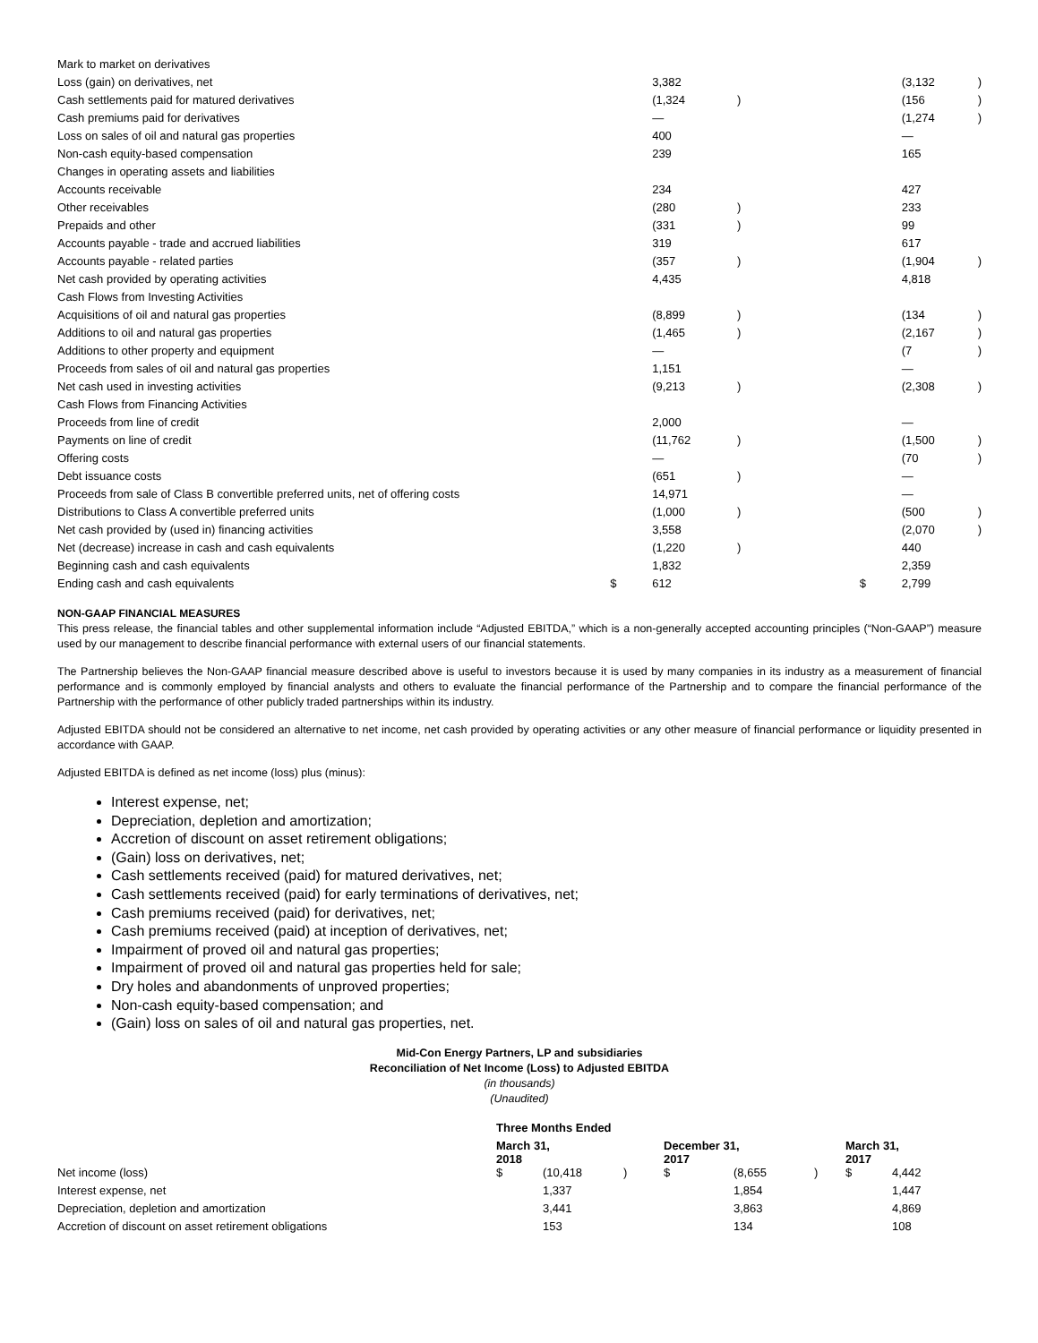| Mark to market on derivatives | | | | | | |
| Loss (gain) on derivatives, net | | 3,382 | | | (3,132 | ) |
| Cash settlements paid for matured derivatives | | (1,324 | ) | | (156 | ) |
| Cash premiums paid for derivatives | | — | | | (1,274 | ) |
| Loss on sales of oil and natural gas properties | | 400 | | | — | |
| Non-cash equity-based compensation | | 239 | | | 165 | |
| Changes in operating assets and liabilities | | | | | | |
| Accounts receivable | | 234 | | | 427 | |
| Other receivables | | (280 | ) | | 233 | |
| Prepaids and other | | (331 | ) | | 99 | |
| Accounts payable - trade and accrued liabilities | | 319 | | | 617 | |
| Accounts payable - related parties | | (357 | ) | | (1,904 | ) |
| Net cash provided by operating activities | | 4,435 | | | 4,818 | |
| Cash Flows from Investing Activities | | | | | | |
| Acquisitions of oil and natural gas properties | | (8,899 | ) | | (134 | ) |
| Additions to oil and natural gas properties | | (1,465 | ) | | (2,167 | ) |
| Additions to other property and equipment | | — | | | (7 | ) |
| Proceeds from sales of oil and natural gas properties | | 1,151 | | | — | |
| Net cash used in investing activities | | (9,213 | ) | | (2,308 | ) |
| Cash Flows from Financing Activities | | | | | | |
| Proceeds from line of credit | | 2,000 | | | — | |
| Payments on line of credit | | (11,762 | ) | | (1,500 | ) |
| Offering costs | | — | | | (70 | ) |
| Debt issuance costs | | (651 | ) | | — | |
| Proceeds from sale of Class B convertible preferred units, net of offering costs | | 14,971 | | | — | |
| Distributions to Class A convertible preferred units | | (1,000 | ) | | (500 | ) |
| Net cash provided by (used in) financing activities | | 3,558 | | | (2,070 | ) |
| Net (decrease) increase in cash and cash equivalents | | (1,220 | ) | | 440 | |
| Beginning cash and cash equivalents | | 1,832 | | | 2,359 | |
| Ending cash and cash equivalents | $ | 612 | | $ | 2,799 | |
NON-GAAP FINANCIAL MEASURES
This press release, the financial tables and other supplemental information include “Adjusted EBITDA,” which is a non-generally accepted accounting principles (“Non-GAAP”) measure used by our management to describe financial performance with external users of our financial statements.
The Partnership believes the Non-GAAP financial measure described above is useful to investors because it is used by many companies in its industry as a measurement of financial performance and is commonly employed by financial analysts and others to evaluate the financial performance of the Partnership and to compare the financial performance of the Partnership with the performance of other publicly traded partnerships within its industry.
Adjusted EBITDA should not be considered an alternative to net income, net cash provided by operating activities or any other measure of financial performance or liquidity presented in accordance with GAAP.
Adjusted EBITDA is defined as net income (loss) plus (minus):
Interest expense, net;
Depreciation, depletion and amortization;
Accretion of discount on asset retirement obligations;
(Gain) loss on derivatives, net;
Cash settlements received (paid) for matured derivatives, net;
Cash settlements received (paid) for early terminations of derivatives, net;
Cash premiums received (paid) for derivatives, net;
Cash premiums received (paid) at inception of derivatives, net;
Impairment of proved oil and natural gas properties;
Impairment of proved oil and natural gas properties held for sale;
Dry holes and abandonments of unproved properties;
Non-cash equity-based compensation; and
(Gain) loss on sales of oil and natural gas properties, net.
Mid-Con Energy Partners, LP and subsidiaries
Reconciliation of Net Income (Loss) to Adjusted EBITDA
(in thousands)
(Unaudited)
| | Three Months Ended | | | | | | | |
| --- | --- | --- | --- | --- | --- | --- | --- | --- |
| | March 31, 2018 | | | December 31, 2017 | | | March 31, 2017 | |
| Net income (loss) | $ | (10,418 | ) | $ | (8,655 | ) | $ | 4,442 |
| Interest expense, net | | 1,337 | | | 1,854 | | | 1,447 |
| Depreciation, depletion and amortization | | 3,441 | | | 3,863 | | | 4,869 |
| Accretion of discount on asset retirement obligations | | 153 | | | 134 | | | 108 |